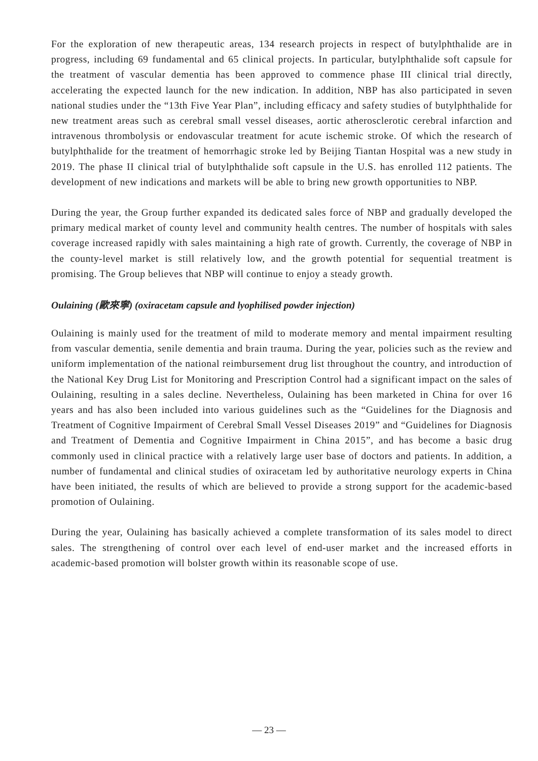For the exploration of new therapeutic areas, 134 research projects in respect of butylphthalide are in progress, including 69 fundamental and 65 clinical projects. In particular, butylphthalide soft capsule for the treatment of vascular dementia has been approved to commence phase III clinical trial directly, accelerating the expected launch for the new indication. In addition, NBP has also participated in seven national studies under the “13th Five Year Plan”, including efficacy and safety studies of butylphthalide for new treatment areas such as cerebral small vessel diseases, aortic atherosclerotic cerebral infarction and intravenous thrombolysis or endovascular treatment for acute ischemic stroke. Of which the research of butylphthalide for the treatment of hemorrhagic stroke led by Beijing Tiantan Hospital was a new study in 2019. The phase II clinical trial of butylphthalide soft capsule in the U.S. has enrolled 112 patients. The development of new indications and markets will be able to bring new growth opportunities to NBP.
During the year, the Group further expanded its dedicated sales force of NBP and gradually developed the primary medical market of county level and community health centres. The number of hospitals with sales coverage increased rapidly with sales maintaining a high rate of growth. Currently, the coverage of NBP in the county-level market is still relatively low, and the growth potential for sequential treatment is promising. The Group believes that NBP will continue to enjoy a steady growth.
Oulaining (歐來寧) (oxiracetam capsule and lyophilised powder injection)
Oulaining is mainly used for the treatment of mild to moderate memory and mental impairment resulting from vascular dementia, senile dementia and brain trauma. During the year, policies such as the review and uniform implementation of the national reimbursement drug list throughout the country, and introduction of the National Key Drug List for Monitoring and Prescription Control had a significant impact on the sales of Oulaining, resulting in a sales decline. Nevertheless, Oulaining has been marketed in China for over 16 years and has also been included into various guidelines such as the “Guidelines for the Diagnosis and Treatment of Cognitive Impairment of Cerebral Small Vessel Diseases 2019” and “Guidelines for Diagnosis and Treatment of Dementia and Cognitive Impairment in China 2015”, and has become a basic drug commonly used in clinical practice with a relatively large user base of doctors and patients. In addition, a number of fundamental and clinical studies of oxiracetam led by authoritative neurology experts in China have been initiated, the results of which are believed to provide a strong support for the academic-based promotion of Oulaining.
During the year, Oulaining has basically achieved a complete transformation of its sales model to direct sales. The strengthening of control over each level of end-user market and the increased efforts in academic-based promotion will bolster growth within its reasonable scope of use.
— 23 —